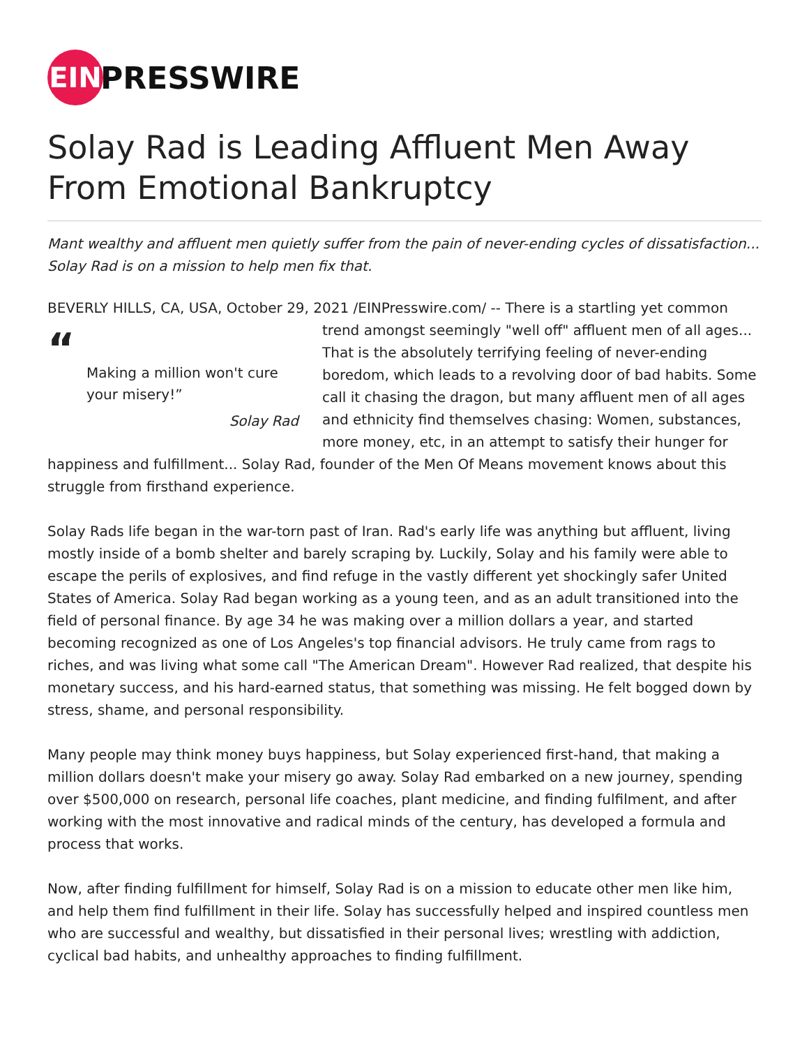EIN
PRESSWIRE
Solay Rad is Leading Affluent Men Away From Emotional Bankruptcy
Mant wealthy and affluent men quietly suffer from the pain of never-ending cycles of dissatisfaction... Solay Rad is on a mission to help men fix that.
BEVERLY HILLS, CA, USA, October 29, 2021 /EINPresswire.com/ -- There is a startling yet common “Making a million won't cure your misery!”
Solay Rad trend amongst seemingly "well off" affluent men of all ages... That is the absolutely terrifying feeling of never-ending boredom, which leads to a revolving door of bad habits. Some call it chasing the dragon, but many affluent men of all ages and ethnicity find themselves chasing: Women, substances, more money, etc, in an attempt to satisfy their hunger for happiness and fulfillment... Solay Rad, founder of the Men Of Means movement knows about this struggle from firsthand experience.
Solay Rads life began in the war-torn past of Iran. Rad's early life was anything but affluent, living mostly inside of a bomb shelter and barely scraping by. Luckily, Solay and his family were able to escape the perils of explosives, and find refuge in the vastly different yet shockingly safer United States of America. Solay Rad began working as a young teen, and as an adult transitioned into the field of personal finance. By age 34 he was making over a million dollars a year, and started becoming recognized as one of Los Angeles's top financial advisors. He truly came from rags to riches, and was living what some call "The American Dream". However Rad realized, that despite his monetary success, and his hard-earned status, that something was missing. He felt bogged down by stress, shame, and personal responsibility.
Many people may think money buys happiness, but Solay experienced first-hand, that making a million dollars doesn't make your misery go away. Solay Rad embarked on a new journey, spending over $500,000 on research, personal life coaches, plant medicine, and finding fulfilment, and after working with the most innovative and radical minds of the century, has developed a formula and process that works.
Now, after finding fulfillment for himself, Solay Rad is on a mission to educate other men like him, and help them find fulfillment in their life. Solay has successfully helped and inspired countless men who are successful and wealthy, but dissatisfied in their personal lives; wrestling with addiction, cyclical bad habits, and unhealthy approaches to finding fulfillment.